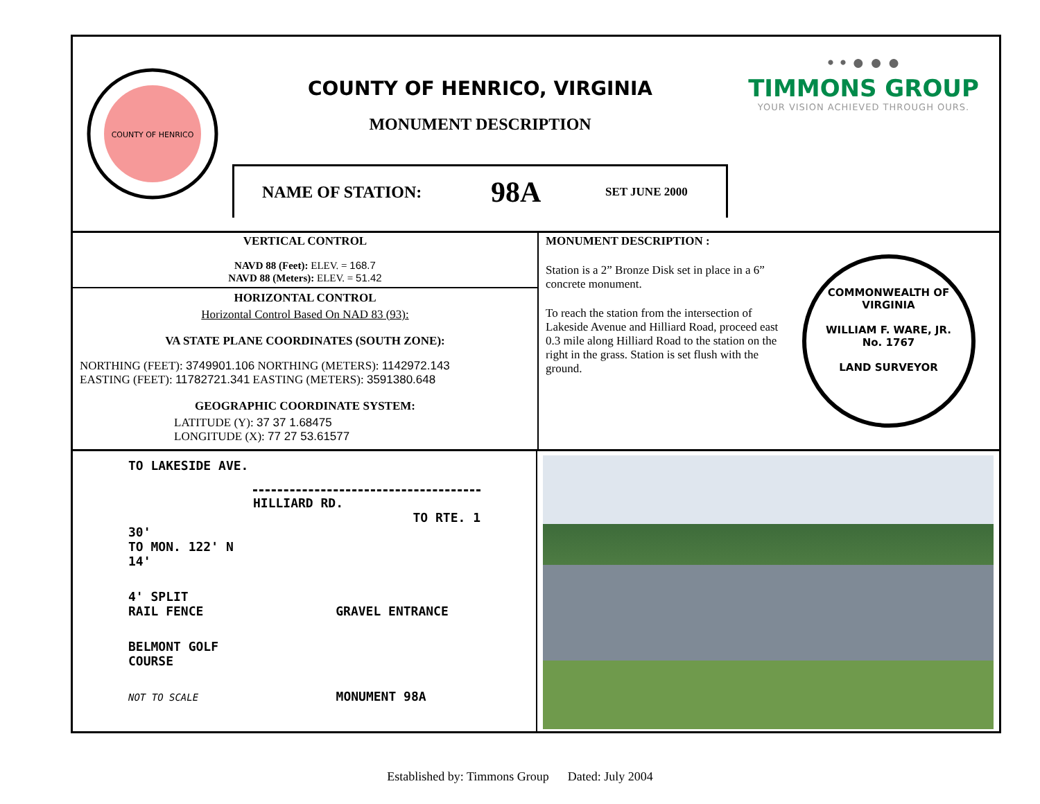COUNTY OF HENRICO
COUNTY OF HENRICO, VIRGINIA
MONUMENT DESCRIPTION
NAME OF STATION: 98A SET JUNE 2000
• • ● ● ●
TIMMONS GROUP
YOUR VISION ACHIEVED THROUGH OURS.
VERTICAL CONTROL
NAVD 88 (Feet): ELEV. = 168.7
NAVD 88 (Meters): ELEV. = 51.42
HORIZONTAL CONTROL
Horizontal Control Based On NAD 83 (93):
VA STATE PLANE COORDINATES (SOUTH ZONE):
NORTHING (FEET): 3749901.106 NORTHING (METERS): 1142972.143
EASTING (FEET): 11782721.341 EASTING (METERS): 3591380.648
GEOGRAPHIC COORDINATE SYSTEM:
LATITUDE (Y): 37 37 1.68475
LONGITUDE (X): 77 27 53.61577
MONUMENT DESCRIPTION :
Station is a 2” Bronze Disk set in place in a 6” concrete monument.
To reach the station from the intersection of Lakeside Avenue and Hilliard Road, proceed east 0.3 mile along Hilliard Road to the station on the right in the grass. Station is set flush with the ground.
COMMONWEALTH OF VIRGINIA
WILLIAM F. WARE, JR.
No. 1767
LAND SURVEYOR
TO LAKESIDE AVE.
HILLIARD RD.
TO RTE. 1
30'
TO MON. 122' N
14'
4' SPLIT
RAIL FENCE GRAVEL ENTRANCE
BELMONT GOLF
COURSE
NOT TO SCALE MONUMENT 98A
Established by: Timmons Group Dated: July 2004